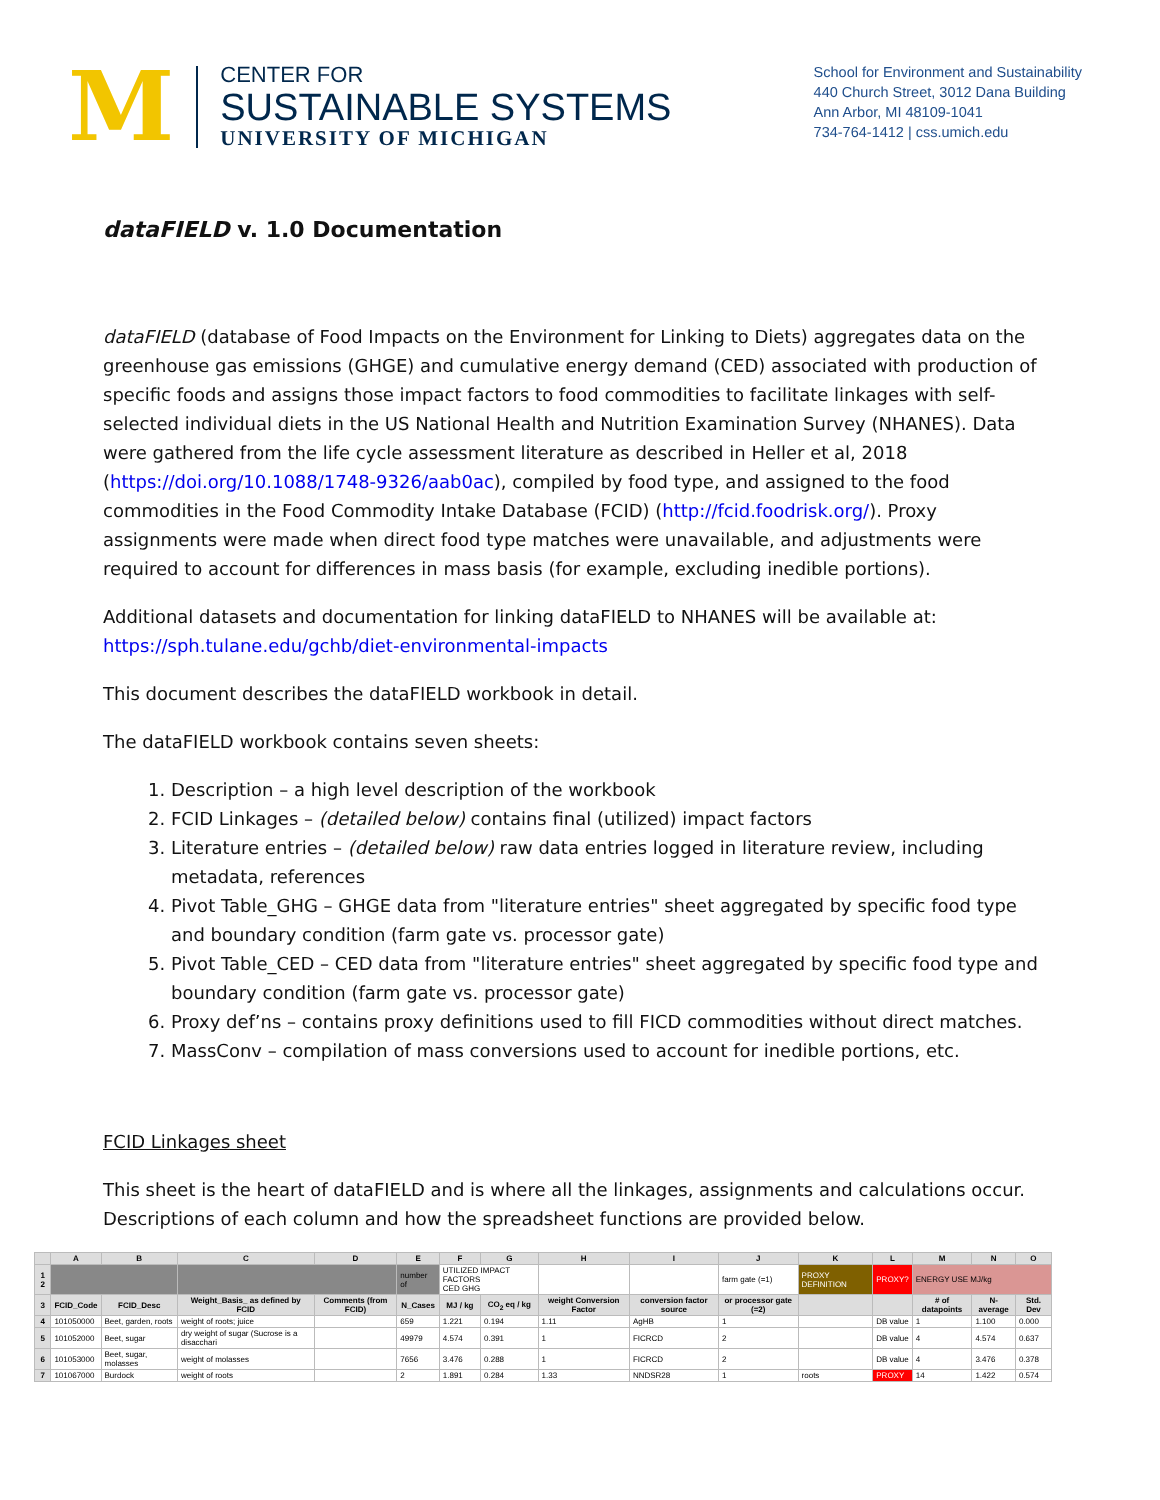M
CENTER FOR
SUSTAINABLE SYSTEMS
UNIVERSITY OF MICHIGAN
School for Environment and Sustainability
440 Church Street, 3012 Dana Building
Ann Arbor, MI 48109-1041
734-764-1412 | css.umich.edu
dataFIELD v. 1.0 Documentation
dataFIELD (database of Food Impacts on the Environment for Linking to Diets) aggregates data on the greenhouse gas emissions (GHGE) and cumulative energy demand (CED) associated with production of specific foods and assigns those impact factors to food commodities to facilitate linkages with self-selected individual diets in the US National Health and Nutrition Examination Survey (NHANES). Data were gathered from the life cycle assessment literature as described in Heller et al, 2018 (https://doi.org/10.1088/1748-9326/aab0ac), compiled by food type, and assigned to the food commodities in the Food Commodity Intake Database (FCID) (http://fcid.foodrisk.org/). Proxy assignments were made when direct food type matches were unavailable, and adjustments were required to account for differences in mass basis (for example, excluding inedible portions).
Additional datasets and documentation for linking dataFIELD to NHANES will be available at: https://sph.tulane.edu/gchb/diet-environmental-impacts
This document describes the dataFIELD workbook in detail.
The dataFIELD workbook contains seven sheets:
1. Description – a high level description of the workbook
2. FCID Linkages – (detailed below) contains final (utilized) impact factors
3. Literature entries – (detailed below) raw data entries logged in literature review, including metadata, references
4. Pivot Table_GHG – GHGE data from "literature entries" sheet aggregated by specific food type and boundary condition (farm gate vs. processor gate)
5. Pivot Table_CED – CED data from "literature entries" sheet aggregated by specific food type and boundary condition (farm gate vs. processor gate)
6. Proxy def’ns – contains proxy definitions used to fill FICD commodities without direct matches.
7. MassConv – compilation of mass conversions used to account for inedible portions, etc.
FCID Linkages sheet
This sheet is the heart of dataFIELD and is where all the linkages, assignments and calculations occur. Descriptions of each column and how the spreadsheet functions are provided below.
| | A | B | C | D | E | F | G | H | I | J | K | L | M | N | O |
| --- | --- | --- | --- | --- | --- | --- | --- | --- | --- | --- | --- | --- | --- | --- | --- |
| 1 2 | | | | | number of | UTILIZED IMPACT FACTORS CED GHG | | | | farm gate (=1) | PROXY DEFINITION | PROXY? | ENERGY USE MJ/kg | | |
| 3 | FCID_Code | FCID_Desc | Weight_Basis_ as defined by FCID | Comments (from FCID) | N_Cases | MJ / kg | CO<sub>2</sub> eq / kg | weight Conversion Factor | conversion factor source | or processor gate (=2) | | | # of datapoints | N-average | Std. Dev |
| 4 | 101050000 | Beet, garden, roots | weight of roots; juice | | 659 | 1.221 | 0.194 | 1.11 | AgHB | 1 | | DB value | 1 | 1.100 | 0.000 |
| 5 | 101052000 | Beet, sugar | dry weight of sugar (Sucrose is a disacchari | | 49979 | 4.574 | 0.391 | 1 | FICRCD | 2 | | DB value | 4 | 4.574 | 0.637 |
| 6 | 101053000 | Beet, sugar, molasses | weight of molasses | | 7656 | 3.476 | 0.288 | 1 | FICRCD | 2 | | DB value | 4 | 3.476 | 0.378 |
| 7 | 101067000 | Burdock | weight of roots | | 2 | 1.891 | 0.284 | 1.33 | NNDSR28 | 1 | roots | PROXY | 14 | 1.422 | 0.574 |